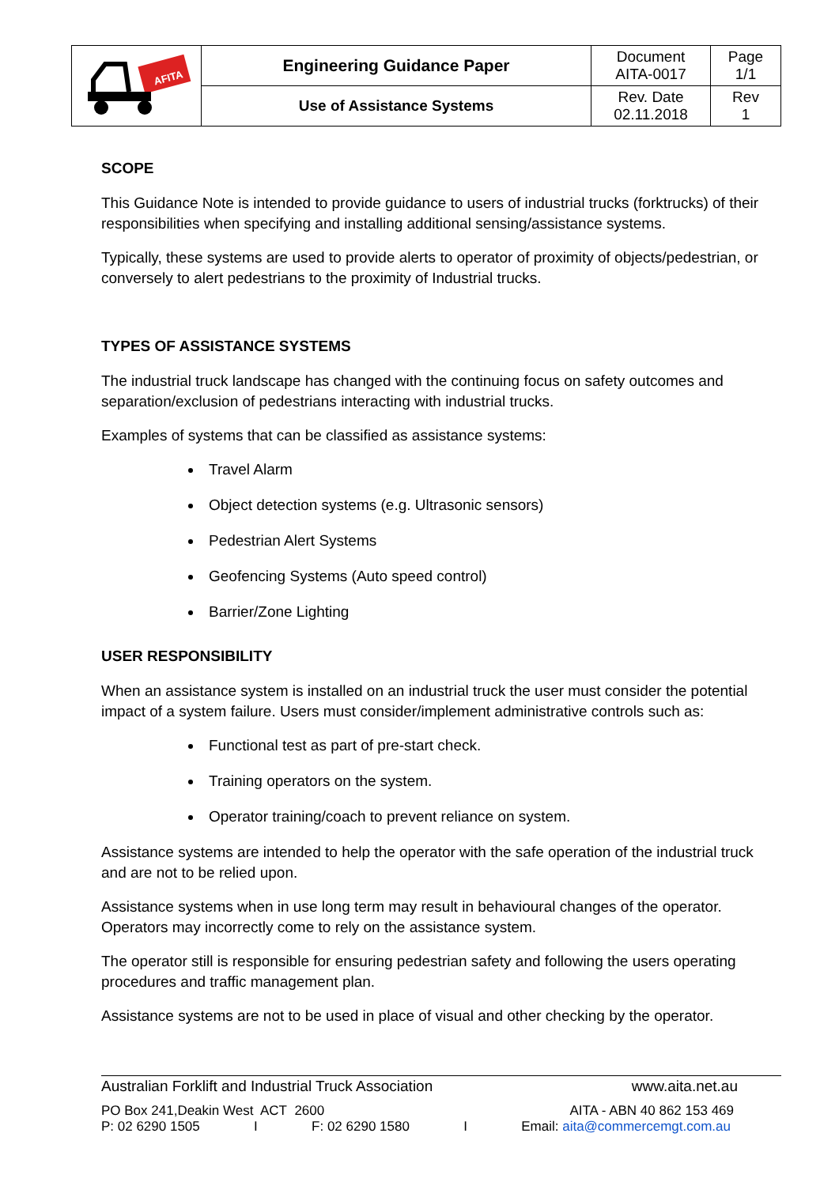| AFITA | Engineering Guidance Paper | Document AITA-0017 | Page 1/1 |
| | Use of Assistance Systems | Rev. Date 02.11.2018 | Rev 1 |
SCOPE
This Guidance Note is intended to provide guidance to users of industrial trucks (forktrucks) of their responsibilities when specifying and installing additional sensing/assistance systems.
Typically, these systems are used to provide alerts to operator of proximity of objects/pedestrian, or conversely to alert pedestrians to the proximity of Industrial trucks.
TYPES OF ASSISTANCE SYSTEMS
The industrial truck landscape has changed with the continuing focus on safety outcomes and separation/exclusion of pedestrians interacting with industrial trucks.
Examples of systems that can be classified as assistance systems:
Travel Alarm
Object detection systems (e.g. Ultrasonic sensors)
Pedestrian Alert Systems
Geofencing Systems (Auto speed control)
Barrier/Zone Lighting
USER RESPONSIBILITY
When an assistance system is installed on an industrial truck the user must consider the potential impact of a system failure. Users must consider/implement administrative controls such as:
Functional test as part of pre-start check.
Training operators on the system.
Operator training/coach to prevent reliance on system.
Assistance systems are intended to help the operator with the safe operation of the industrial truck and are not to be relied upon.
Assistance systems when in use long term may result in behavioural changes of the operator. Operators may incorrectly come to rely on the assistance system.
The operator still is responsible for ensuring pedestrian safety and following the users operating procedures and traffic management plan.
Assistance systems are not to be used in place of visual and other checking by the operator.
Australian Forklift and Industrial Truck Association www.aita.net.au
PO Box 241,Deakin West ACT 2600 AITA - ABN 40 862 153 469
P: 02 6290 1505 I F: 02 6290 1580 I Email: aita@commercemgt.com.au